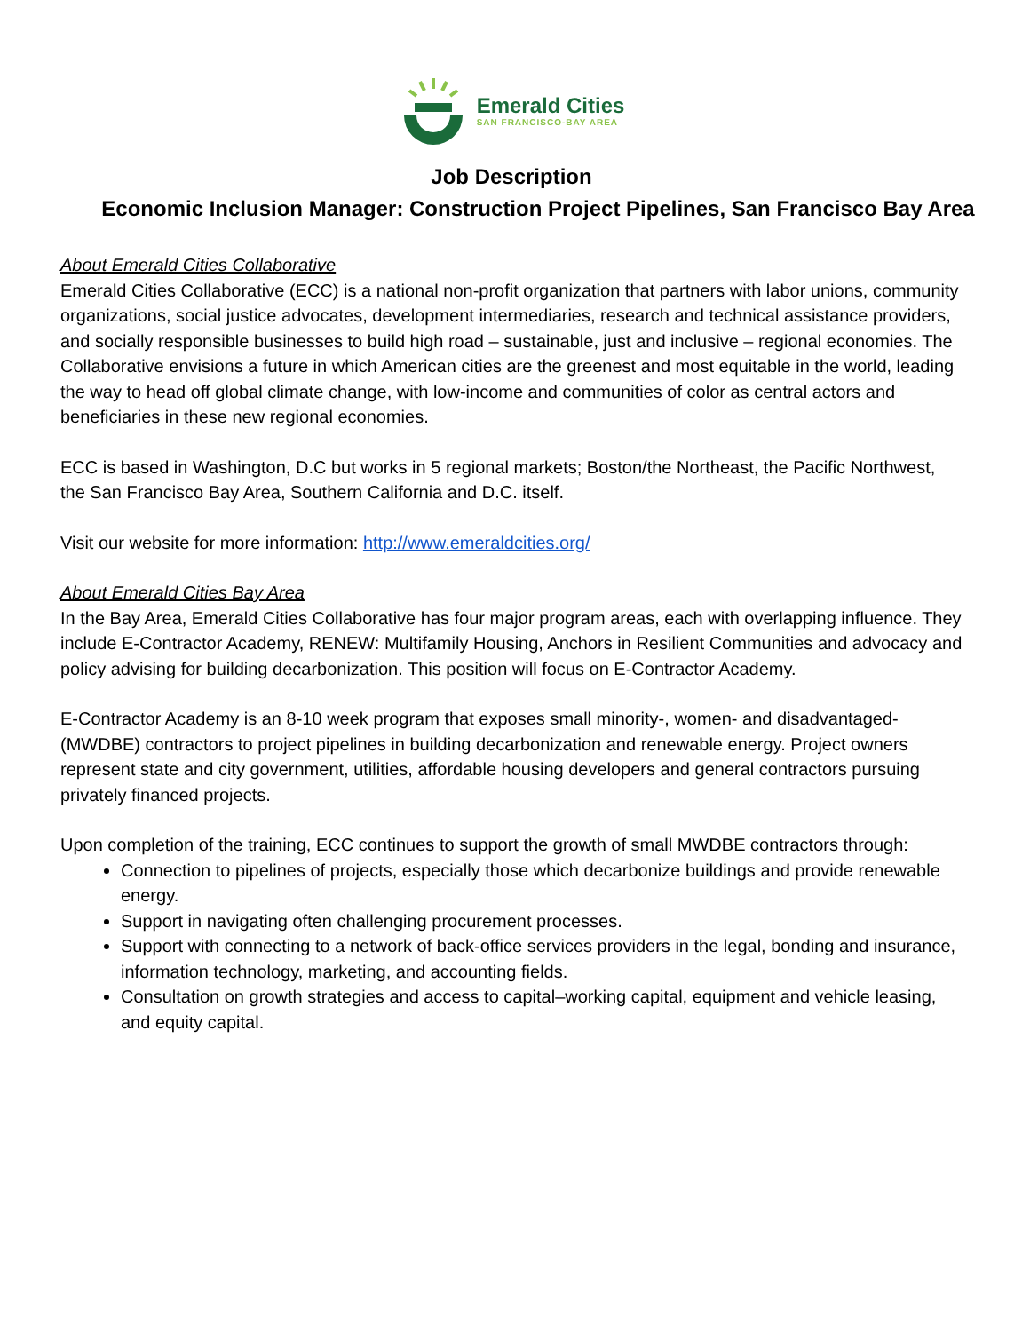Emerald Cities
SAN FRANCISCO-BAY AREA
Job Description
Economic Inclusion Manager: Construction Project Pipelines, San Francisco Bay Area
About Emerald Cities Collaborative
Emerald Cities Collaborative (ECC) is a national non-profit organization that partners with labor unions, community organizations, social justice advocates, development intermediaries, research and technical assistance providers, and socially responsible businesses to build high road – sustainable, just and inclusive – regional economies. The Collaborative envisions a future in which American cities are the greenest and most equitable in the world, leading the way to head off global climate change, with low-income and communities of color as central actors and beneficiaries in these new regional economies.
ECC is based in Washington, D.C but works in 5 regional markets; Boston/the Northeast, the Pacific Northwest, the San Francisco Bay Area, Southern California and D.C. itself.
Visit our website for more information: http://www.emeraldcities.org/
About Emerald Cities Bay Area
In the Bay Area, Emerald Cities Collaborative has four major program areas, each with overlapping influence. They include E-Contractor Academy, RENEW: Multifamily Housing, Anchors in Resilient Communities and advocacy and policy advising for building decarbonization. This position will focus on E-Contractor Academy.
E-Contractor Academy is an 8-10 week program that exposes small minority-, women- and disadvantaged- (MWDBE) contractors to project pipelines in building decarbonization and renewable energy. Project owners represent state and city government, utilities, affordable housing developers and general contractors pursuing privately financed projects.
Upon completion of the training, ECC continues to support the growth of small MWDBE contractors through:
Connection to pipelines of projects, especially those which decarbonize buildings and provide renewable energy.
Support in navigating often challenging procurement processes.
Support with connecting to a network of back-office services providers in the legal, bonding and insurance, information technology, marketing, and accounting fields.
Consultation on growth strategies and access to capital–working capital, equipment and vehicle leasing, and equity capital.